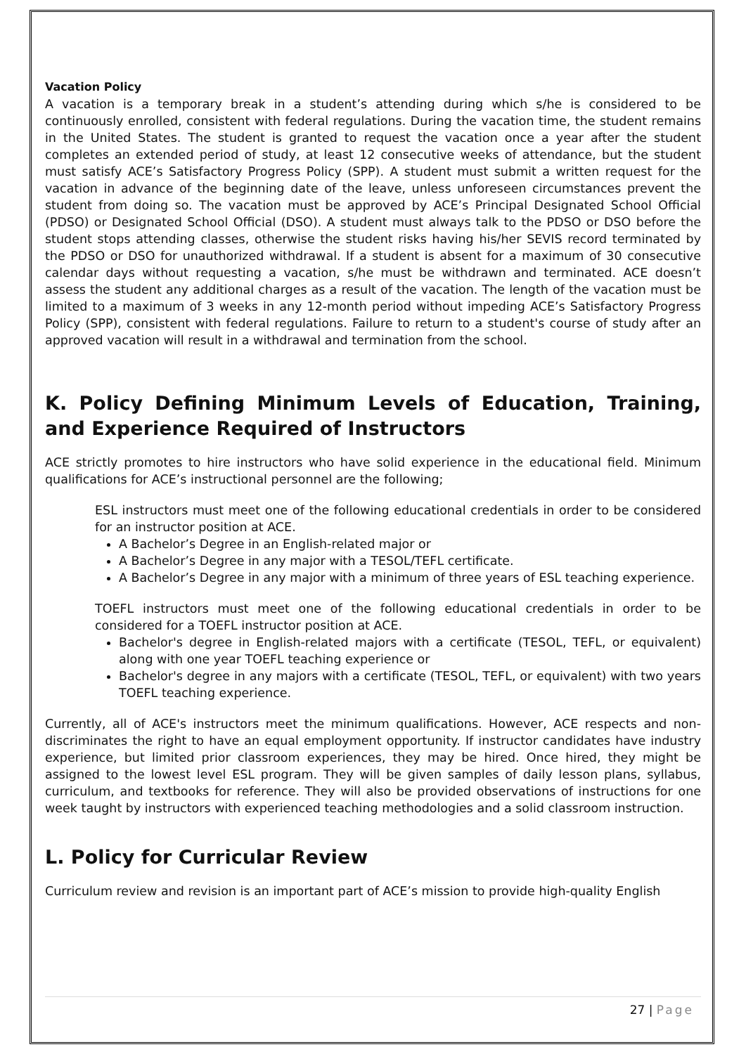Vacation Policy
A vacation is a temporary break in a student’s attending during which s/he is considered to be continuously enrolled, consistent with federal regulations. During the vacation time, the student remains in the United States. The student is granted to request the vacation once a year after the student completes an extended period of study, at least 12 consecutive weeks of attendance, but the student must satisfy ACE’s Satisfactory Progress Policy (SPP). A student must submit a written request for the vacation in advance of the beginning date of the leave, unless unforeseen circumstances prevent the student from doing so. The vacation must be approved by ACE’s Principal Designated School Official (PDSO) or Designated School Official (DSO). A student must always talk to the PDSO or DSO before the student stops attending classes, otherwise the student risks having his/her SEVIS record terminated by the PDSO or DSO for unauthorized withdrawal. If a student is absent for a maximum of 30 consecutive calendar days without requesting a vacation, s/he must be withdrawn and terminated. ACE doesn’t assess the student any additional charges as a result of the vacation. The length of the vacation must be limited to a maximum of 3 weeks in any 12-month period without impeding ACE’s Satisfactory Progress Policy (SPP), consistent with federal regulations. Failure to return to a student's course of study after an approved vacation will result in a withdrawal and termination from the school.
K. Policy Defining Minimum Levels of Education, Training, and Experience Required of Instructors
ACE strictly promotes to hire instructors who have solid experience in the educational field. Minimum qualifications for ACE’s instructional personnel are the following;
ESL instructors must meet one of the following educational credentials in order to be considered for an instructor position at ACE.
A Bachelor’s Degree in an English-related major or
A Bachelor’s Degree in any major with a TESOL/TEFL certificate.
A Bachelor’s Degree in any major with a minimum of three years of ESL teaching experience.
TOEFL instructors must meet one of the following educational credentials in order to be considered for a TOEFL instructor position at ACE.
Bachelor's degree in English-related majors with a certificate (TESOL, TEFL, or equivalent) along with one year TOEFL teaching experience or
Bachelor's degree in any majors with a certificate (TESOL, TEFL, or equivalent) with two years TOEFL teaching experience.
Currently, all of ACE's instructors meet the minimum qualifications. However, ACE respects and non-discriminates the right to have an equal employment opportunity. If instructor candidates have industry experience, but limited prior classroom experiences, they may be hired. Once hired, they might be assigned to the lowest level ESL program. They will be given samples of daily lesson plans, syllabus, curriculum, and textbooks for reference. They will also be provided observations of instructions for one week taught by instructors with experienced teaching methodologies and a solid classroom instruction.
L. Policy for Curricular Review
Curriculum review and revision is an important part of ACE’s mission to provide high-quality English
27 | Page